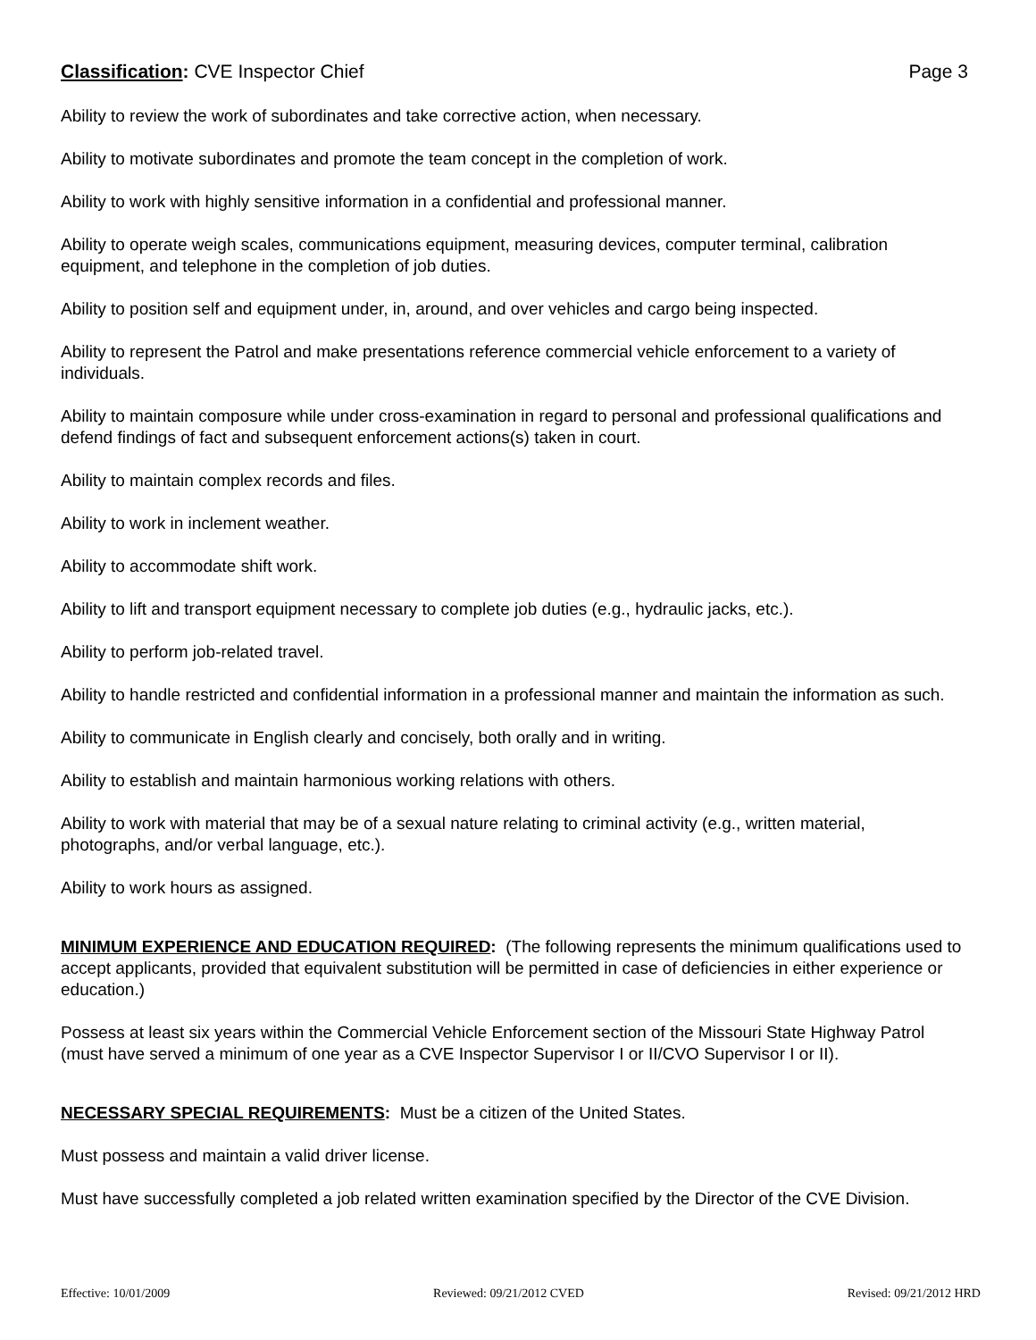Classification: CVE Inspector Chief Page 3
Ability to review the work of subordinates and take corrective action, when necessary.
Ability to motivate subordinates and promote the team concept in the completion of work.
Ability to work with highly sensitive information in a confidential and professional manner.
Ability to operate weigh scales, communications equipment, measuring devices, computer terminal, calibration equipment, and telephone in the completion of job duties.
Ability to position self and equipment under, in, around, and over vehicles and cargo being inspected.
Ability to represent the Patrol and make presentations reference commercial vehicle enforcement to a variety of individuals.
Ability to maintain composure while under cross-examination in regard to personal and professional qualifications and defend findings of fact and subsequent enforcement actions(s) taken in court.
Ability to maintain complex records and files.
Ability to work in inclement weather.
Ability to accommodate shift work.
Ability to lift and transport equipment necessary to complete job duties (e.g., hydraulic jacks, etc.).
Ability to perform job-related travel.
Ability to handle restricted and confidential information in a professional manner and maintain the information as such.
Ability to communicate in English clearly and concisely, both orally and in writing.
Ability to establish and maintain harmonious working relations with others.
Ability to work with material that may be of a sexual nature relating to criminal activity (e.g., written material, photographs, and/or verbal language, etc.).
Ability to work hours as assigned.
MINIMUM EXPERIENCE AND EDUCATION REQUIRED: (The following represents the minimum qualifications used to accept applicants, provided that equivalent substitution will be permitted in case of deficiencies in either experience or education.)
Possess at least six years within the Commercial Vehicle Enforcement section of the Missouri State Highway Patrol (must have served a minimum of one year as a CVE Inspector Supervisor I or II/CVO Supervisor I or II).
NECESSARY SPECIAL REQUIREMENTS: Must be a citizen of the United States.
Must possess and maintain a valid driver license.
Must have successfully completed a job related written examination specified by the Director of the CVE Division.
Effective: 10/01/2009 Reviewed: 09/21/2012 CVED Revised: 09/21/2012 HRD